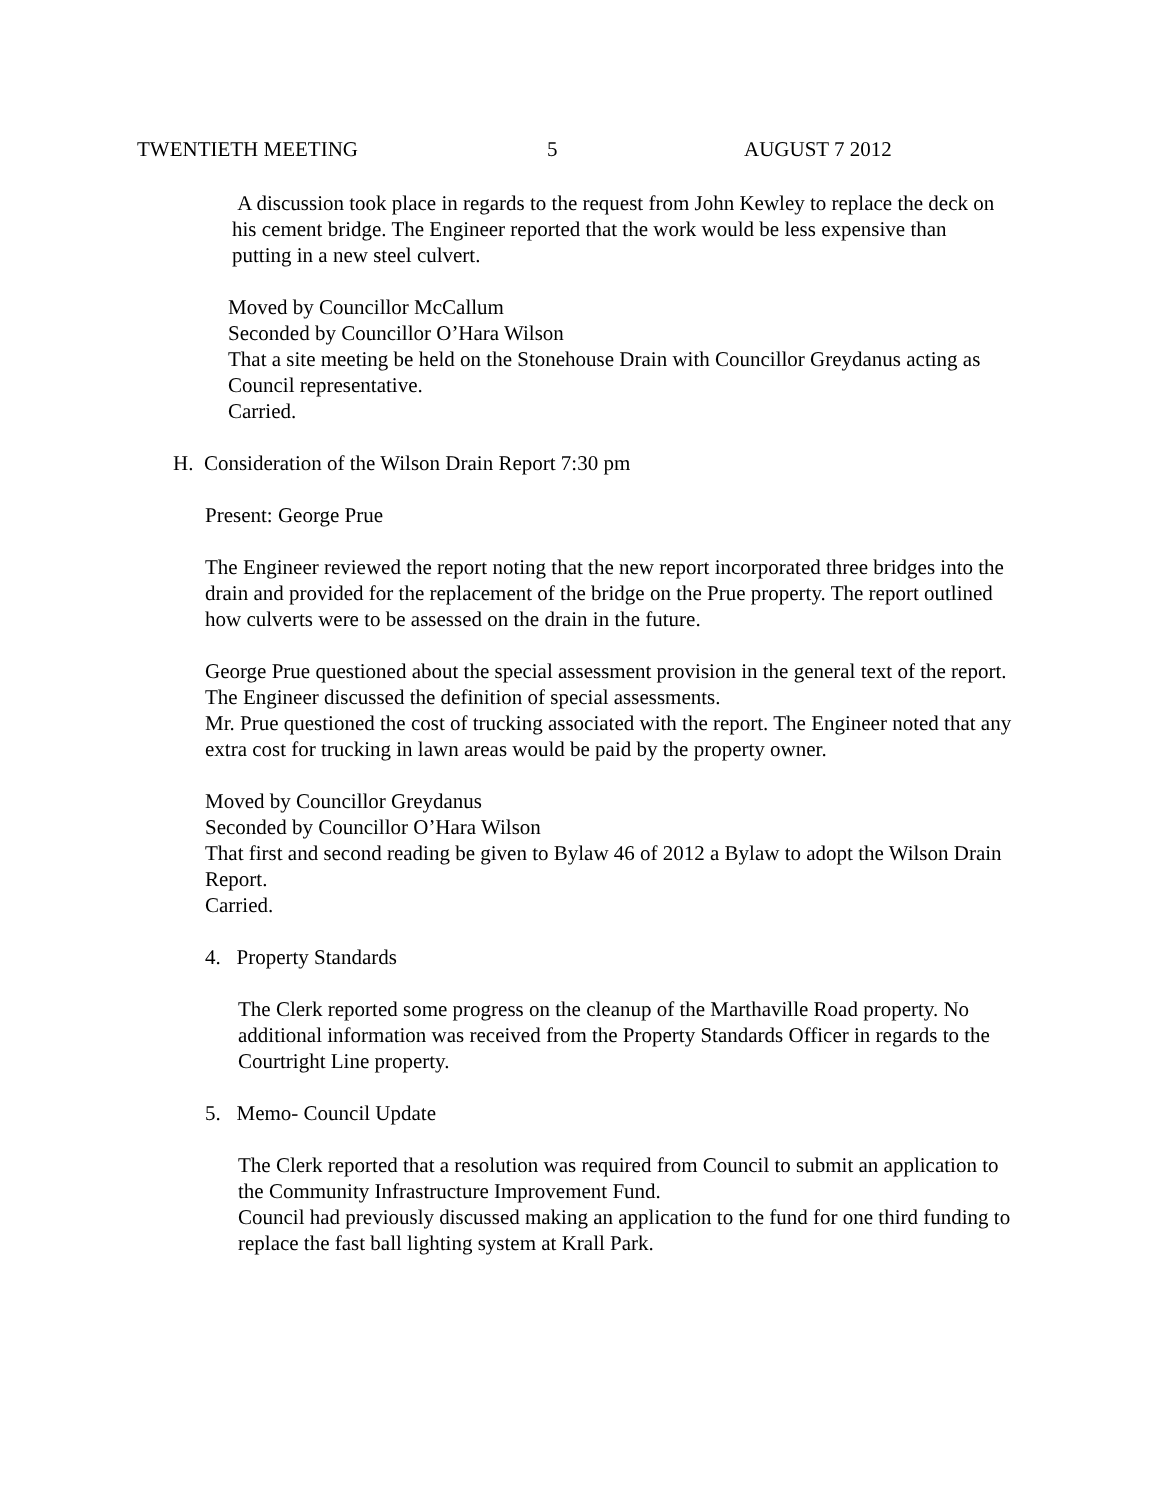TWENTIETH MEETING 5 AUGUST 7 2012
A discussion took place in regards to the request from John Kewley to replace the deck on his cement bridge. The Engineer reported that the work would be less expensive than putting in a new steel culvert.
Moved by Councillor McCallum
Seconded by Councillor O’Hara Wilson
That a site meeting be held on the Stonehouse Drain with Councillor Greydanus acting as Council representative.
Carried.
H. Consideration of the Wilson Drain Report 7:30 pm
Present: George Prue
The Engineer reviewed the report noting that the new report incorporated three bridges into the drain and provided for the replacement of the bridge on the Prue property. The report outlined how culverts were to be assessed on the drain in the future.
George Prue questioned about the special assessment provision in the general text of the report. The Engineer discussed the definition of special assessments.
Mr. Prue questioned the cost of trucking associated with the report. The Engineer noted that any extra cost for trucking in lawn areas would be paid by the property owner.
Moved by Councillor Greydanus
Seconded by Councillor O’Hara Wilson
That first and second reading be given to Bylaw 46 of 2012 a Bylaw to adopt the Wilson Drain Report.
Carried.
4. Property Standards
The Clerk reported some progress on the cleanup of the Marthaville Road property. No additional information was received from the Property Standards Officer in regards to the Courtright Line property.
5. Memo- Council Update
The Clerk reported that a resolution was required from Council to submit an application to the Community Infrastructure Improvement Fund.
Council had previously discussed making an application to the fund for one third funding to replace the fast ball lighting system at Krall Park.